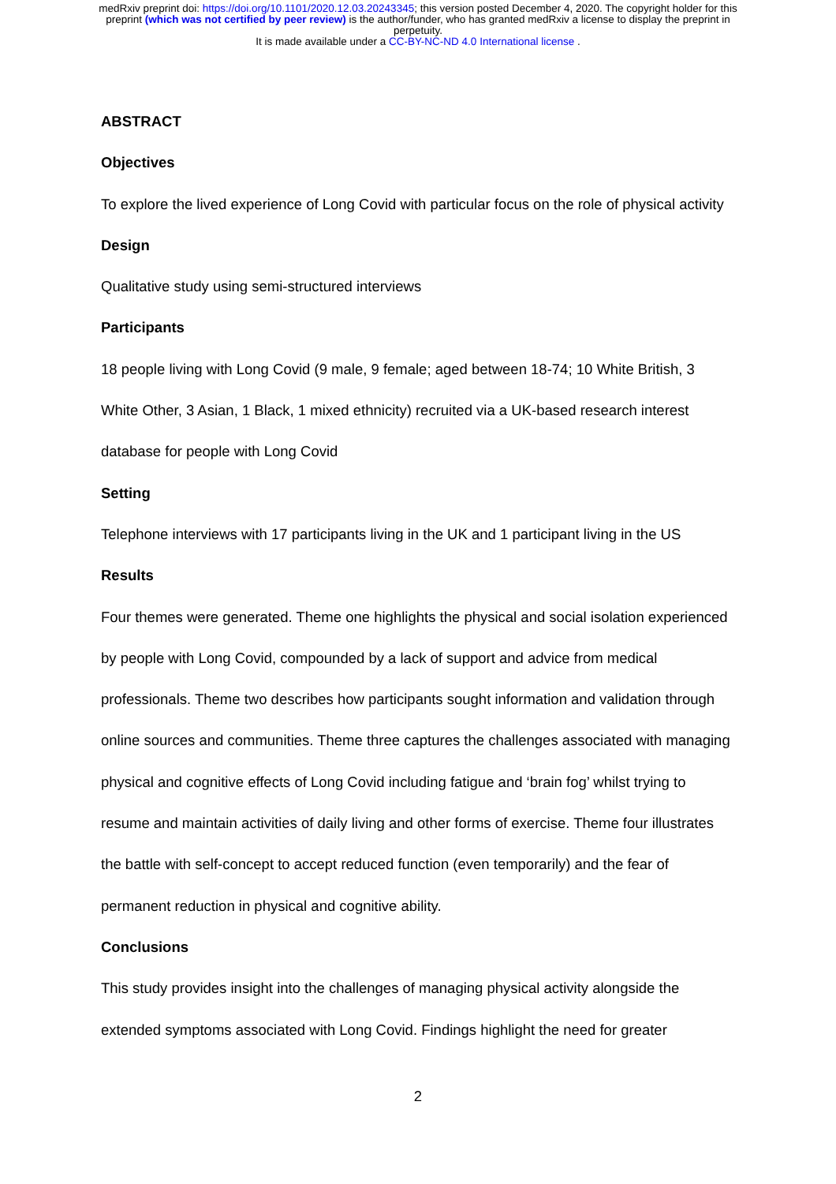medRxiv preprint doi: https://doi.org/10.1101/2020.12.03.20243345; this version posted December 4, 2020. The copyright holder for this
preprint (which was not certified by peer review) is the author/funder, who has granted medRxiv a license to display the preprint in
perpetuity.
It is made available under a CC-BY-NC-ND 4.0 International license .
ABSTRACT
Objectives
To explore the lived experience of Long Covid with particular focus on the role of physical activity
Design
Qualitative study using semi-structured interviews
Participants
18 people living with Long Covid (9 male, 9 female; aged between 18-74; 10 White British, 3 White Other, 3 Asian, 1 Black, 1 mixed ethnicity) recruited via a UK-based research interest database for people with Long Covid
Setting
Telephone interviews with 17 participants living in the UK and 1 participant living in the US
Results
Four themes were generated. Theme one highlights the physical and social isolation experienced by people with Long Covid, compounded by a lack of support and advice from medical professionals. Theme two describes how participants sought information and validation through online sources and communities. Theme three captures the challenges associated with managing physical and cognitive effects of Long Covid including fatigue and ‘brain fog’ whilst trying to resume and maintain activities of daily living and other forms of exercise. Theme four illustrates the battle with self-concept to accept reduced function (even temporarily) and the fear of permanent reduction in physical and cognitive ability.
Conclusions
This study provides insight into the challenges of managing physical activity alongside the extended symptoms associated with Long Covid. Findings highlight the need for greater
2